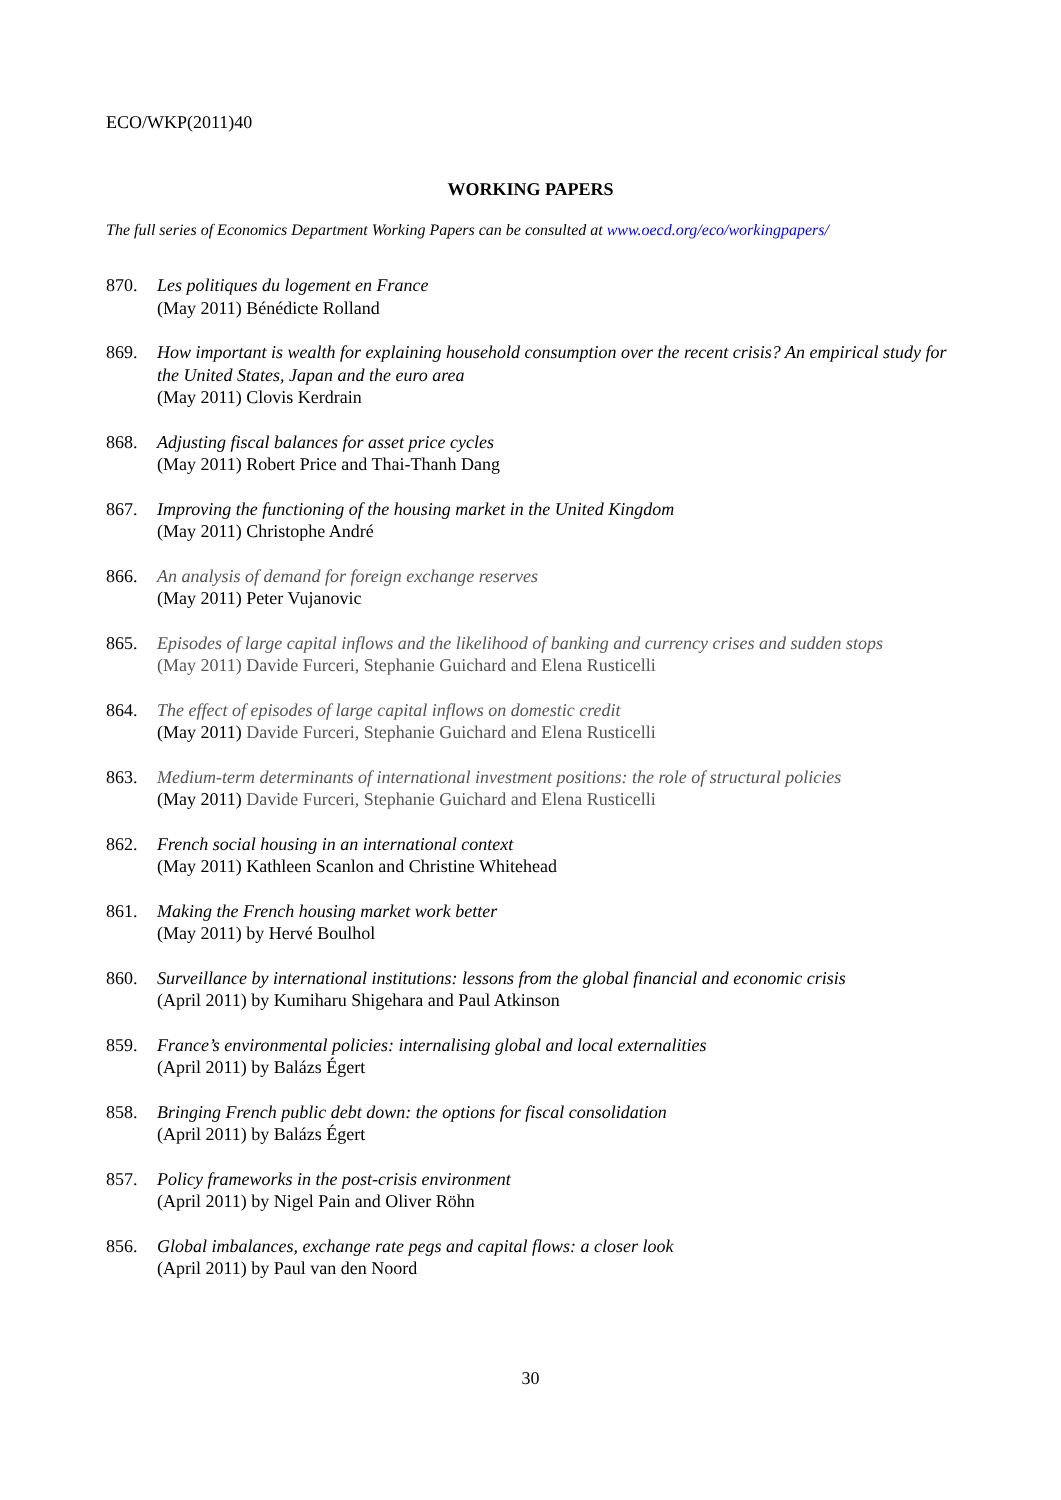ECO/WKP(2011)40
WORKING PAPERS
The full series of Economics Department Working Papers can be consulted at www.oecd.org/eco/workingpapers/
870. Les politiques du logement en France
(May 2011) Bénédicte Rolland
869. How important is wealth for explaining household consumption over the recent crisis? An empirical study for the United States, Japan and the euro area
(May 2011) Clovis Kerdrain
868. Adjusting fiscal balances for asset price cycles
(May 2011) Robert Price and Thai-Thanh Dang
867. Improving the functioning of the housing market in the United Kingdom
(May 2011) Christophe André
866. An analysis of demand for foreign exchange reserves
(May 2011) Peter Vujanovic
865. Episodes of large capital inflows and the likelihood of banking and currency crises and sudden stops
(May 2011) Davide Furceri, Stephanie Guichard and Elena Rusticelli
864. The effect of episodes of large capital inflows on domestic credit
(May 2011) Davide Furceri, Stephanie Guichard and Elena Rusticelli
863. Medium-term determinants of international investment positions: the role of structural policies
(May 2011) Davide Furceri, Stephanie Guichard and Elena Rusticelli
862. French social housing in an international context
(May 2011) Kathleen Scanlon and Christine Whitehead
861. Making the French housing market work better
(May 2011) by Hervé Boulhol
860. Surveillance by international institutions: lessons from the global financial and economic crisis
(April 2011) by Kumiharu Shigehara and Paul Atkinson
859. France’s environmental policies: internalising global and local externalities
(April 2011) by Balázs Égert
858. Bringing French public debt down: the options for fiscal consolidation
(April 2011) by Balázs Égert
857. Policy frameworks in the post-crisis environment
(April 2011) by Nigel Pain and Oliver Röhn
856. Global imbalances, exchange rate pegs and capital flows: a closer look
(April 2011) by Paul van den Noord
30